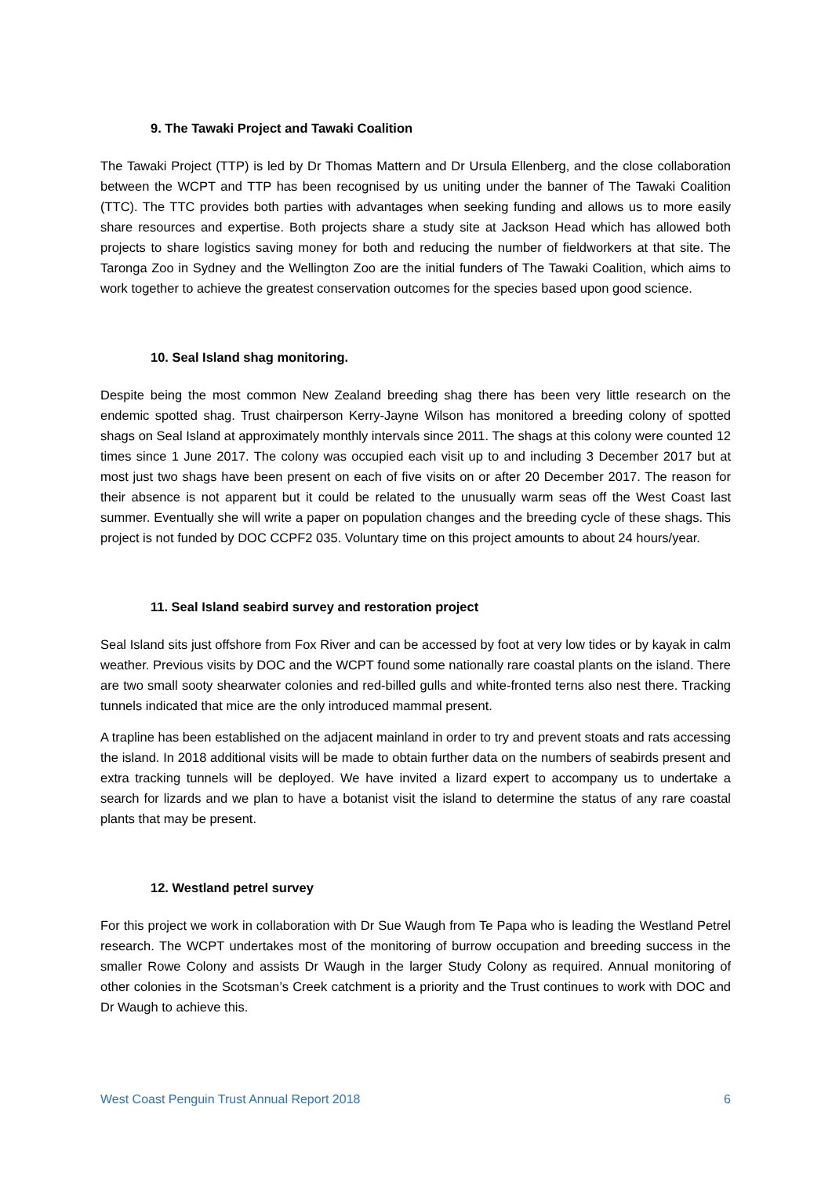9. The Tawaki Project and Tawaki Coalition
The Tawaki Project (TTP) is led by Dr Thomas Mattern and Dr Ursula Ellenberg, and the close collaboration between the WCPT and TTP has been recognised by us uniting under the banner of The Tawaki Coalition (TTC). The TTC provides both parties with advantages when seeking funding and allows us to more easily share resources and expertise. Both projects share a study site at Jackson Head which has allowed both projects to share logistics saving money for both and reducing the number of fieldworkers at that site. The Taronga Zoo in Sydney and the Wellington Zoo are the initial funders of The Tawaki Coalition, which aims to work together to achieve the greatest conservation outcomes for the species based upon good science.
10. Seal Island shag monitoring.
Despite being the most common New Zealand breeding shag there has been very little research on the endemic spotted shag. Trust chairperson Kerry-Jayne Wilson has monitored a breeding colony of spotted shags on Seal Island at approximately monthly intervals since 2011. The shags at this colony were counted 12 times since 1 June 2017. The colony was occupied each visit up to and including 3 December 2017 but at most just two shags have been present on each of five visits on or after 20 December 2017. The reason for their absence is not apparent but it could be related to the unusually warm seas off the West Coast last summer. Eventually she will write a paper on population changes and the breeding cycle of these shags. This project is not funded by DOC CCPF2 035. Voluntary time on this project amounts to about 24 hours/year.
11. Seal Island seabird survey and restoration project
Seal Island sits just offshore from Fox River and can be accessed by foot at very low tides or by kayak in calm weather. Previous visits by DOC and the WCPT found some nationally rare coastal plants on the island. There are two small sooty shearwater colonies and red-billed gulls and white-fronted terns also nest there. Tracking tunnels indicated that mice are the only introduced mammal present.
A trapline has been established on the adjacent mainland in order to try and prevent stoats and rats accessing the island. In 2018 additional visits will be made to obtain further data on the numbers of seabirds present and extra tracking tunnels will be deployed. We have invited a lizard expert to accompany us to undertake a search for lizards and we plan to have a botanist visit the island to determine the status of any rare coastal plants that may be present.
12. Westland petrel survey
For this project we work in collaboration with Dr Sue Waugh from Te Papa who is leading the Westland Petrel research. The WCPT undertakes most of the monitoring of burrow occupation and breeding success in the smaller Rowe Colony and assists Dr Waugh in the larger Study Colony as required. Annual monitoring of other colonies in the Scotsman’s Creek catchment is a priority and the Trust continues to work with DOC and Dr Waugh to achieve this.
West Coast Penguin Trust Annual Report 2018 6